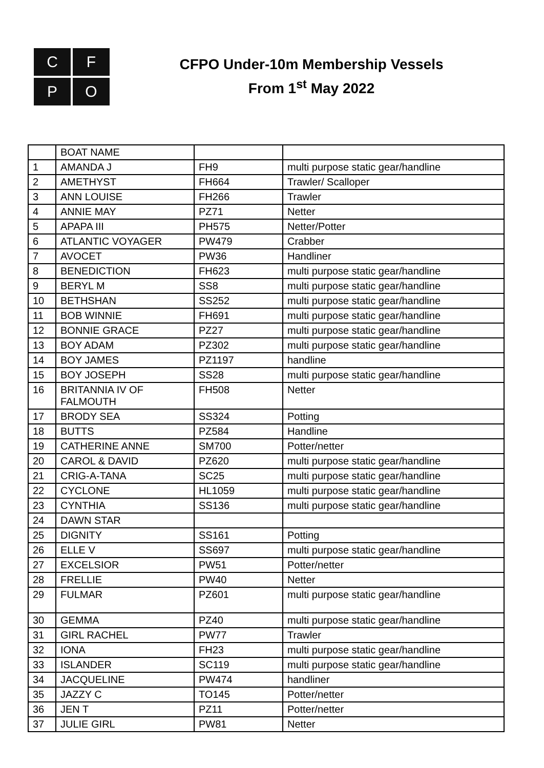C
F
P
O
CFPO Under-10m Membership Vessels
From 1<sup>st</sup> May 2022
| | BOAT NAME | | |
| --- | --- | --- | --- |
| 1 | AMANDA J | FH9 | multi purpose static gear/handline |
| 2 | AMETHYST | FH664 | Trawler/ Scalloper |
| 3 | ANN LOUISE | FH266 | Trawler |
| 4 | ANNIE MAY | PZ71 | Netter |
| 5 | APAPA III | PH575 | Netter/Potter |
| 6 | ATLANTIC VOYAGER | PW479 | Crabber |
| 7 | AVOCET | PW36 | Handliner |
| 8 | BENEDICTION | FH623 | multi purpose static gear/handline |
| 9 | BERYL M | SS8 | multi purpose static gear/handline |
| 10 | BETHSHAN | SS252 | multi purpose static gear/handline |
| 11 | BOB WINNIE | FH691 | multi purpose static gear/handline |
| 12 | BONNIE GRACE | PZ27 | multi purpose static gear/handline |
| 13 | BOY ADAM | PZ302 | multi purpose static gear/handline |
| 14 | BOY JAMES | PZ1197 | handline |
| 15 | BOY JOSEPH | SS28 | multi purpose static gear/handline |
| 16 | BRITANNIA IV OF FALMOUTH | FH508 | Netter |
| 17 | BRODY SEA | SS324 | Potting |
| 18 | BUTTS | PZ584 | Handline |
| 19 | CATHERINE ANNE | SM700 | Potter/netter |
| 20 | CAROL & DAVID | PZ620 | multi purpose static gear/handline |
| 21 | CRIG-A-TANA | SC25 | multi purpose static gear/handline |
| 22 | CYCLONE | HL1059 | multi purpose static gear/handline |
| 23 | CYNTHIA | SS136 | multi purpose static gear/handline |
| 24 | DAWN STAR | | |
| 25 | DIGNITY | SS161 | Potting |
| 26 | ELLE V | SS697 | multi purpose static gear/handline |
| 27 | EXCELSIOR | PW51 | Potter/netter |
| 28 | FRELLIE | PW40 | Netter |
| 29 | FULMAR | PZ601 | multi purpose static gear/handline |
| 30 | GEMMA | PZ40 | multi purpose static gear/handline |
| 31 | GIRL RACHEL | PW77 | Trawler |
| 32 | IONA | FH23 | multi purpose static gear/handline |
| 33 | ISLANDER | SC119 | multi purpose static gear/handline |
| 34 | JACQUELINE | PW474 | handliner |
| 35 | JAZZY C | TO145 | Potter/netter |
| 36 | JEN T | PZ11 | Potter/netter |
| 37 | JULIE GIRL | PW81 | Netter |